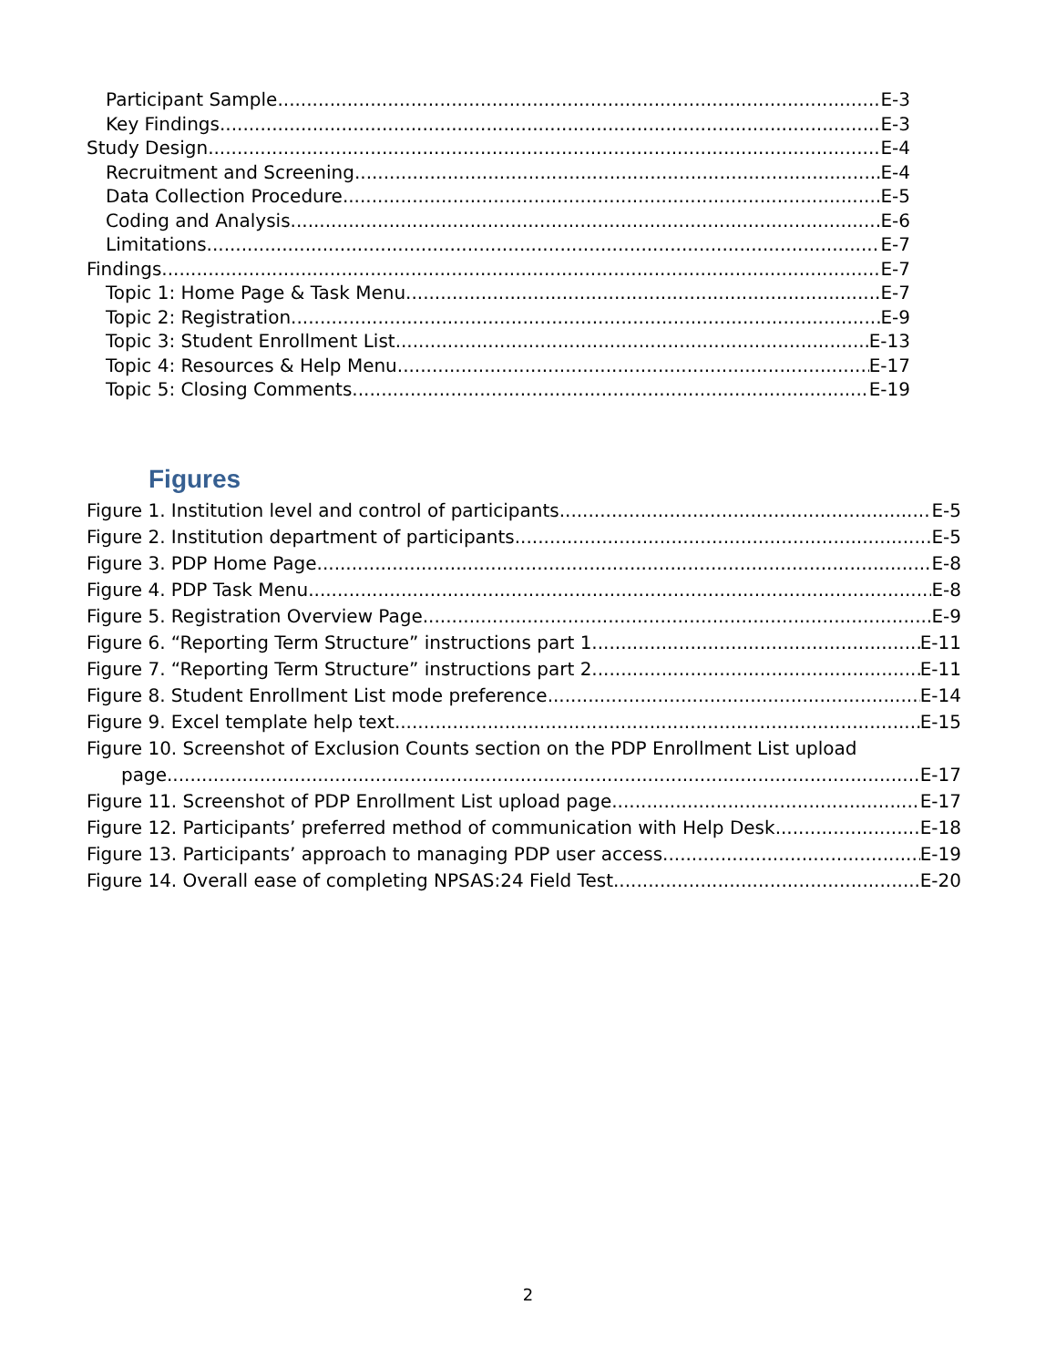Participant Sample E-3
Key Findings E-3
Study Design E-4
Recruitment and Screening E-4
Data Collection Procedure E-5
Coding and Analysis E-6
Limitations E-7
Findings E-7
Topic 1: Home Page & Task Menu E-7
Topic 2: Registration E-9
Topic 3: Student Enrollment List E-13
Topic 4: Resources & Help Menu E-17
Topic 5: Closing Comments E-19
Figures
Figure 1. Institution level and control of participants E-5
Figure 2. Institution department of participants E-5
Figure 3. PDP Home Page E-8
Figure 4. PDP Task Menu E-8
Figure 5. Registration Overview Page E-9
Figure 6. “Reporting Term Structure” instructions part 1 E-11
Figure 7. “Reporting Term Structure” instructions part 2 E-11
Figure 8. Student Enrollment List mode preference E-14
Figure 9. Excel template help text E-15
Figure 10. Screenshot of Exclusion Counts section on the PDP Enrollment List upload
page E-17
Figure 11. Screenshot of PDP Enrollment List upload page E-17
Figure 12. Participants’ preferred method of communication with Help Desk E-18
Figure 13. Participants’ approach to managing PDP user access E-19
Figure 14. Overall ease of completing NPSAS:24 Field Test E-20
2